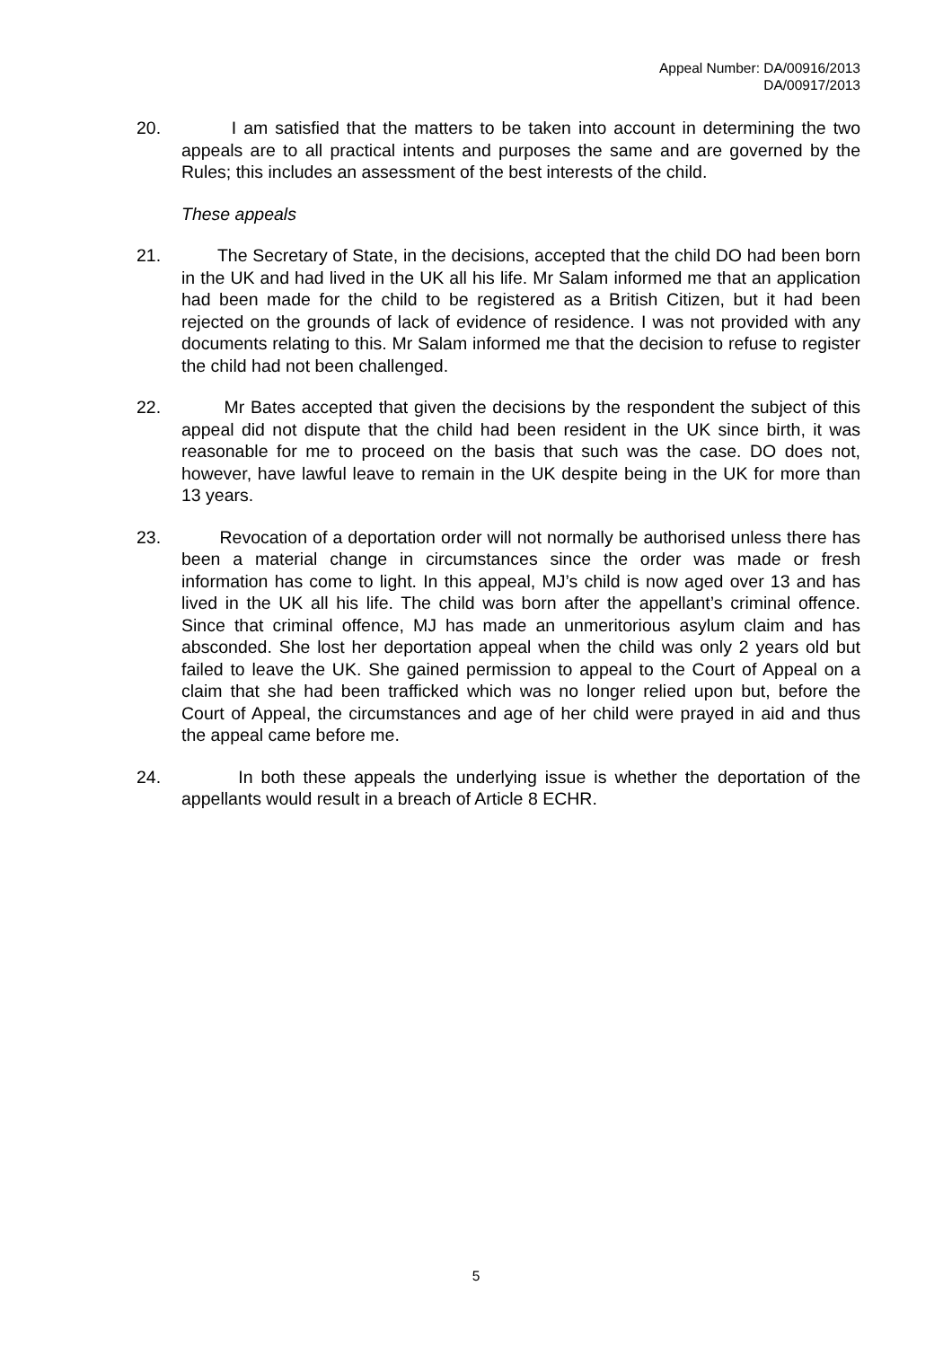Appeal Number: DA/00916/2013
DA/00917/2013
20. I am satisfied that the matters to be taken into account in determining the two appeals are to all practical intents and purposes the same and are governed by the Rules; this includes an assessment of the best interests of the child.
These appeals
21. The Secretary of State, in the decisions, accepted that the child DO had been born in the UK and had lived in the UK all his life. Mr Salam informed me that an application had been made for the child to be registered as a British Citizen, but it had been rejected on the grounds of lack of evidence of residence. I was not provided with any documents relating to this. Mr Salam informed me that the decision to refuse to register the child had not been challenged.
22. Mr Bates accepted that given the decisions by the respondent the subject of this appeal did not dispute that the child had been resident in the UK since birth, it was reasonable for me to proceed on the basis that such was the case. DO does not, however, have lawful leave to remain in the UK despite being in the UK for more than 13 years.
23. Revocation of a deportation order will not normally be authorised unless there has been a material change in circumstances since the order was made or fresh information has come to light. In this appeal, MJ’s child is now aged over 13 and has lived in the UK all his life. The child was born after the appellant’s criminal offence. Since that criminal offence, MJ has made an unmeritorious asylum claim and has absconded. She lost her deportation appeal when the child was only 2 years old but failed to leave the UK. She gained permission to appeal to the Court of Appeal on a claim that she had been trafficked which was no longer relied upon but, before the Court of Appeal, the circumstances and age of her child were prayed in aid and thus the appeal came before me.
24. In both these appeals the underlying issue is whether the deportation of the appellants would result in a breach of Article 8 ECHR.
5